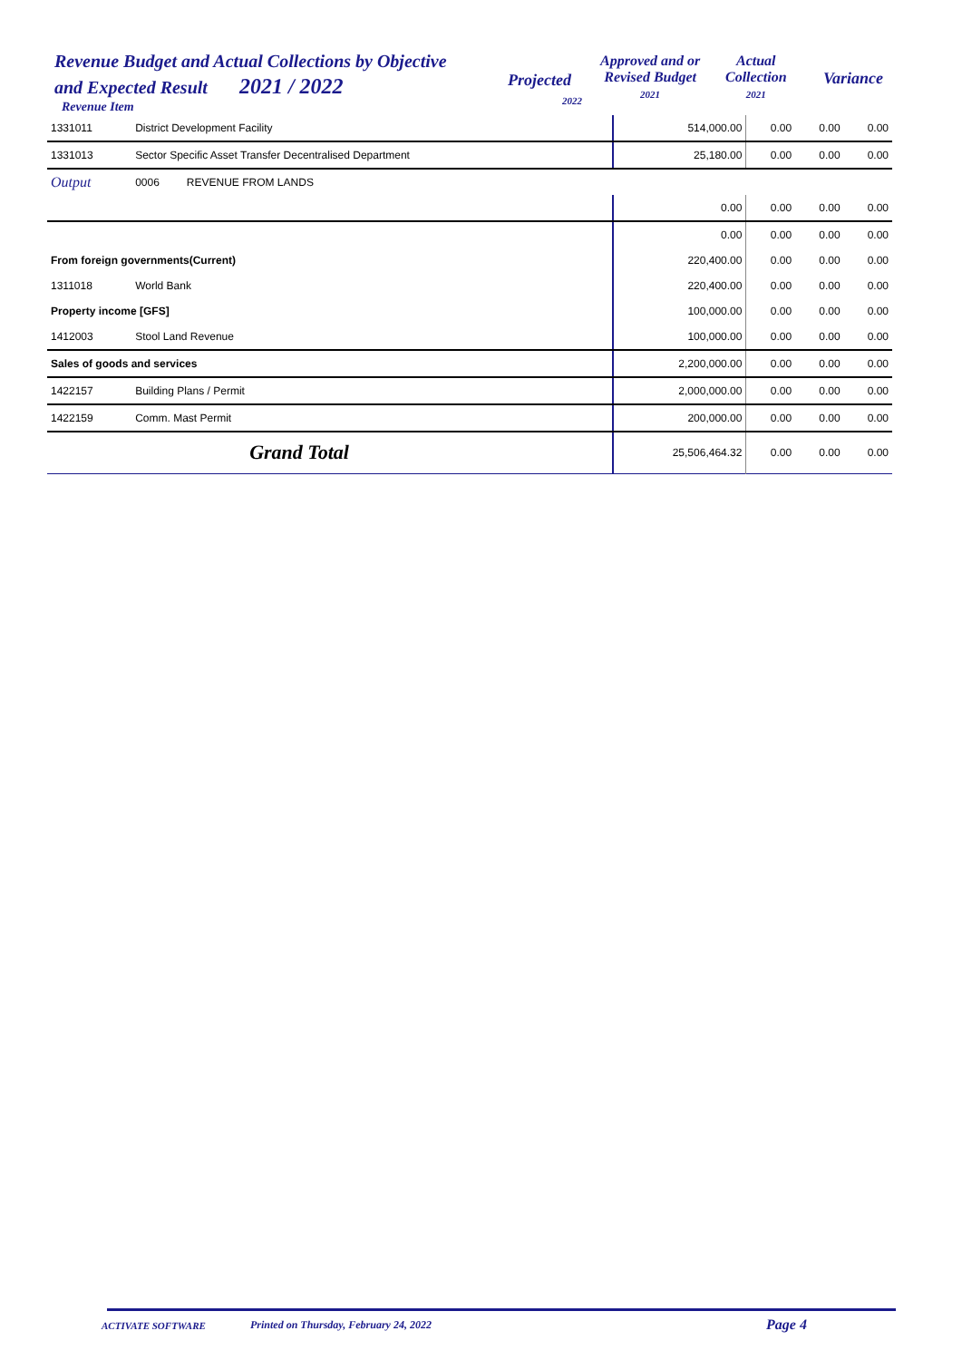Revenue Budget and Actual Collections by Objective
and Expected Result 2021 / 2022
Revenue Item
Projected
2022
Approved and or
Revised Budget
2021
Actual
Collection
2021
Variance
| 1331011 | District Development Facility | 514,000.00 | 0.00 | 0.00 | 0.00 |
| 1331013 | Sector Specific Asset Transfer Decentralised Department | 25,180.00 | 0.00 | 0.00 | 0.00 |
| Output | 0006 REVENUE FROM LANDS | | | | |
| | | 0.00 | 0.00 | 0.00 | 0.00 |
| | | 0.00 | 0.00 | 0.00 | 0.00 |
| From foreign governments(Current) | | 220,400.00 | 0.00 | 0.00 | 0.00 |
| 1311018 | World Bank | 220,400.00 | 0.00 | 0.00 | 0.00 |
| Property income [GFS] | | 100,000.00 | 0.00 | 0.00 | 0.00 |
| 1412003 | Stool Land Revenue | 100,000.00 | 0.00 | 0.00 | 0.00 |
| Sales of goods and services | | 2,200,000.00 | 0.00 | 0.00 | 0.00 |
| 1422157 | Building Plans / Permit | 2,000,000.00 | 0.00 | 0.00 | 0.00 |
| 1422159 | Comm. Mast Permit | 200,000.00 | 0.00 | 0.00 | 0.00 |
| | Grand Total | 25,506,464.32 | 0.00 | 0.00 | 0.00 |
ACTIVATE SOFTWARE Printed on Thursday, February 24, 2022 Page 4